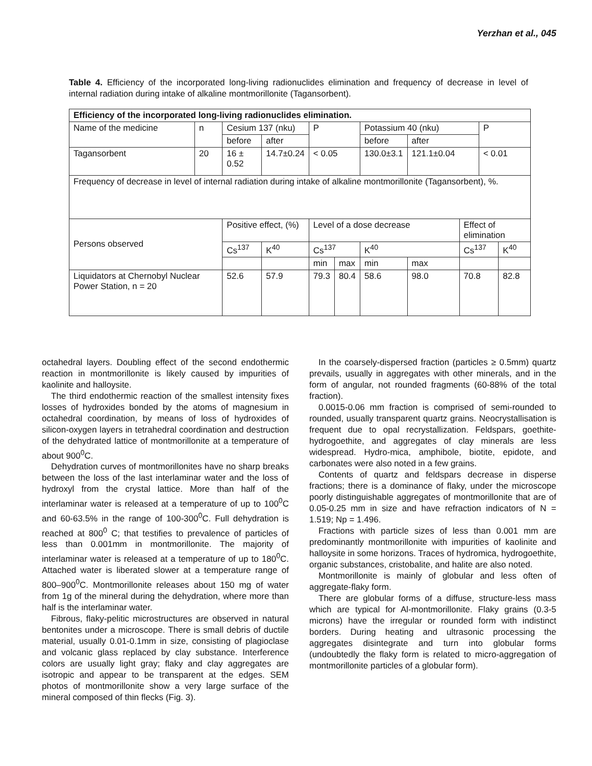Yerzhan et al., 045
Table 4. Efficiency of the incorporated long-living radionuclides elimination and frequency of decrease in level of internal radiation during intake of alkaline montmorillonite (Tagansorbent).
| Efficiency of the incorporated long-living radionuclides elimination. | | | | | | | | | | |
| Name of the medicine | n | Cesium 137 (nku) | | P | | Potassium 40 (nku) | | | P | |
| | | before | after | | | before | after | | | |
| Tagansorbent | 20 | 16 ± 0.52 | 14.7±0.24 | < 0.05 | | 130.0±3.1 | 121.1±0.04 | | < 0.01 | |
| Frequency of decrease in level of internal radiation during intake of alkaline montmorillonite (Tagansorbent), %. | | | | | | | | | | |
| Persons observed | | Positive effect, (%) | | Level of a dose decrease | | | | Effect of elimination | | |
| | | Cs<sup>137</sup> | K<sup>40</sup> | Cs<sup>137</sup> | | K<sup>40</sup> | | Cs<sup>137</sup> | | K<sup>40</sup> |
| | | | | min | max | min | max | | | |
| Liquidators at Chernobyl Nuclear Power Station, n = 20 | | 52.6 | 57.9 | 79.3 | 80.4 | 58.6 | 98.0 | 70.8 | | 82.8 |
octahedral layers. Doubling effect of the second endothermic reaction in montmorillonite is likely caused by impurities of kaolinite and halloysite.
The third endothermic reaction of the smallest intensity fixes losses of hydroxides bonded by the atoms of magnesium in octahedral coordination, by means of loss of hydroxides of silicon-oxygen layers in tetrahedral coordination and destruction of the dehydrated lattice of montmorillonite at a temperature of about 900<sup>0</sup>C.
Dehydration curves of montmorillonites have no sharp breaks between the loss of the last interlaminar water and the loss of hydroxyl from the crystal lattice. More than half of the interlaminar water is released at a temperature of up to 100<sup>0</sup>C and 60-63.5% in the range of 100-300<sup>0</sup>C. Full dehydration is reached at 800<sup>0</sup> C; that testifies to prevalence of particles of less than 0.001mm in montmorillonite. The majority of interlaminar water is released at a temperature of up to 180<sup>0</sup>C. Attached water is liberated slower at a temperature range of 800–900<sup>0</sup>C. Montmorillonite releases about 150 mg of water from 1g of the mineral during the dehydration, where more than half is the interlaminar water.
Fibrous, flaky-pelitic microstructures are observed in natural bentonites under a microscope. There is small debris of ductile material, usually 0.01-0.1mm in size, consisting of plagioclase and volcanic glass replaced by clay substance. Interference colors are usually light gray; flaky and clay aggregates are isotropic and appear to be transparent at the edges. SEM photos of montmorillonite show a very large surface of the mineral composed of thin flecks (Fig. 3).
In the coarsely-dispersed fraction (particles ≥ 0.5mm) quartz prevails, usually in aggregates with other minerals, and in the form of angular, not rounded fragments (60-88% of the total fraction).
0.0015-0.06 mm fraction is comprised of semi-rounded to rounded, usually transparent quartz grains. Neocrystallisation is frequent due to opal recrystallization. Feldspars, goethite-hydrogoethite, and aggregates of clay minerals are less widespread. Hydro-mica, amphibole, biotite, epidote, and carbonates were also noted in a few grains.
Contents of quartz and feldspars decrease in disperse fractions; there is a dominance of flaky, under the microscope poorly distinguishable aggregates of montmorillonite that are of 0.05-0.25 mm in size and have refraction indicators of N = 1.519; Np = 1.496.
Fractions with particle sizes of less than 0.001 mm are predominantly montmorillonite with impurities of kaolinite and halloysite in some horizons. Traces of hydromica, hydrogoethite, organic substances, cristobalite, and halite are also noted.
Montmorillonite is mainly of globular and less often of aggregate-flaky form.
There are globular forms of a diffuse, structure-less mass which are typical for Al-montmorillonite. Flaky grains (0.3-5 microns) have the irregular or rounded form with indistinct borders. During heating and ultrasonic processing the aggregates disintegrate and turn into globular forms (undoubtedly the flaky form is related to micro-aggregation of montmorillonite particles of a globular form).